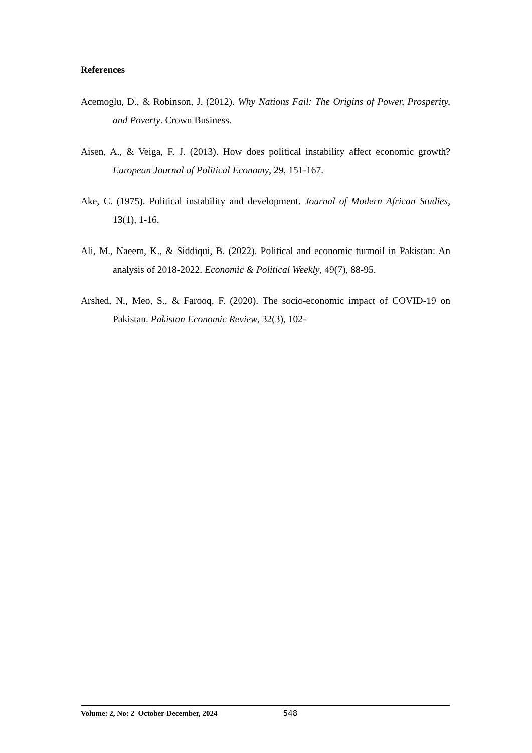References
Acemoglu, D., & Robinson, J. (2012). Why Nations Fail: The Origins of Power, Prosperity, and Poverty. Crown Business.
Aisen, A., & Veiga, F. J. (2013). How does political instability affect economic growth? European Journal of Political Economy, 29, 151-167.
Ake, C. (1975). Political instability and development. Journal of Modern African Studies, 13(1), 1-16.
Ali, M., Naeem, K., & Siddiqui, B. (2022). Political and economic turmoil in Pakistan: An analysis of 2018-2022. Economic & Political Weekly, 49(7), 88-95.
Arshed, N., Meo, S., & Farooq, F. (2020). The socio-economic impact of COVID-19 on Pakistan. Pakistan Economic Review, 32(3), 102-
Volume: 2, No: 2 October-December, 2024 548